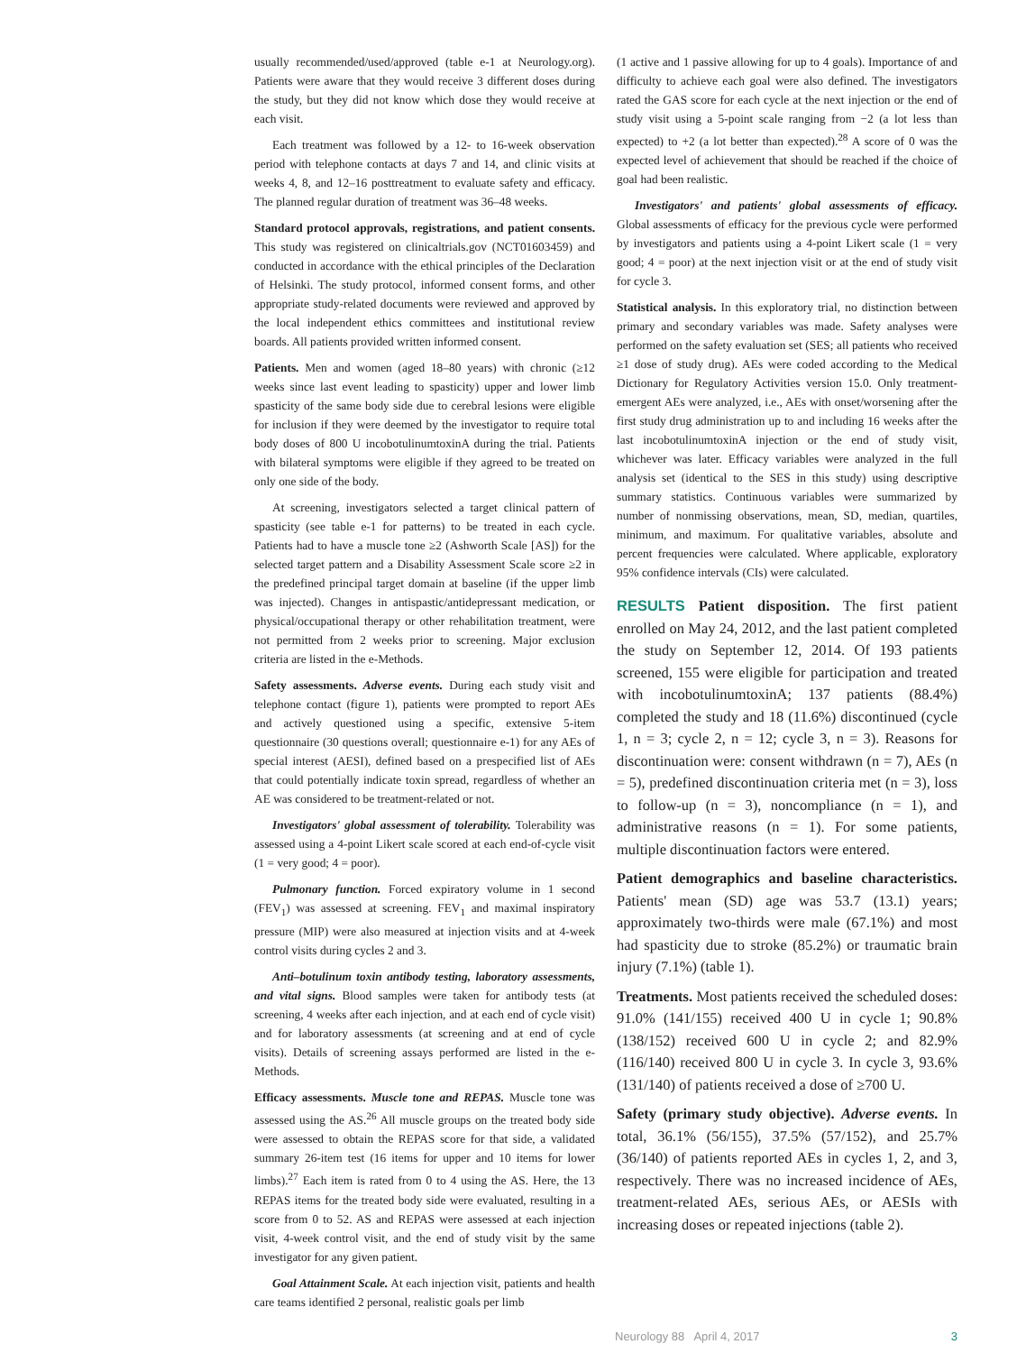usually recommended/used/approved (table e-1 at Neurology.org). Patients were aware that they would receive 3 different doses during the study, but they did not know which dose they would receive at each visit.
Each treatment was followed by a 12- to 16-week observation period with telephone contacts at days 7 and 14, and clinic visits at weeks 4, 8, and 12–16 posttreatment to evaluate safety and efficacy. The planned regular duration of treatment was 36–48 weeks.
Standard protocol approvals, registrations, and patient consents. This study was registered on clinicaltrials.gov (NCT01603459) and conducted in accordance with the ethical principles of the Declaration of Helsinki. The study protocol, informed consent forms, and other appropriate study-related documents were reviewed and approved by the local independent ethics committees and institutional review boards. All patients provided written informed consent.
Patients. Men and women (aged 18–80 years) with chronic (≥12 weeks since last event leading to spasticity) upper and lower limb spasticity of the same body side due to cerebral lesions were eligible for inclusion if they were deemed by the investigator to require total body doses of 800 U incobotulinumtoxinA during the trial. Patients with bilateral symptoms were eligible if they agreed to be treated on only one side of the body.
At screening, investigators selected a target clinical pattern of spasticity (see table e-1 for patterns) to be treated in each cycle. Patients had to have a muscle tone ≥2 (Ashworth Scale [AS]) for the selected target pattern and a Disability Assessment Scale score ≥2 in the predefined principal target domain at baseline (if the upper limb was injected). Changes in antispastic/antidepressant medication, or physical/occupational therapy or other rehabilitation treatment, were not permitted from 2 weeks prior to screening. Major exclusion criteria are listed in the e-Methods.
Safety assessments. Adverse events. During each study visit and telephone contact (figure 1), patients were prompted to report AEs and actively questioned using a specific, extensive 5-item questionnaire (30 questions overall; questionnaire e-1) for any AEs of special interest (AESI), defined based on a prespecified list of AEs that could potentially indicate toxin spread, regardless of whether an AE was considered to be treatment-related or not.
Investigators' global assessment of tolerability. Tolerability was assessed using a 4-point Likert scale scored at each end-of-cycle visit (1 = very good; 4 = poor).
Pulmonary function. Forced expiratory volume in 1 second (FEV<sub>1</sub>) was assessed at screening. FEV<sub>1</sub> and maximal inspiratory pressure (MIP) were also measured at injection visits and at 4-week control visits during cycles 2 and 3.
Anti–botulinum toxin antibody testing, laboratory assessments, and vital signs. Blood samples were taken for antibody tests (at screening, 4 weeks after each injection, and at each end of cycle visit) and for laboratory assessments (at screening and at end of cycle visits). Details of screening assays performed are listed in the e-Methods.
Efficacy assessments. Muscle tone and REPAS. Muscle tone was assessed using the AS.<sup>26</sup> All muscle groups on the treated body side were assessed to obtain the REPAS score for that side, a validated summary 26-item test (16 items for upper and 10 items for lower limbs).<sup>27</sup> Each item is rated from 0 to 4 using the AS. Here, the 13 REPAS items for the treated body side were evaluated, resulting in a score from 0 to 52. AS and REPAS were assessed at each injection visit, 4-week control visit, and the end of study visit by the same investigator for any given patient.
Goal Attainment Scale. At each injection visit, patients and health care teams identified 2 personal, realistic goals per limb
(1 active and 1 passive allowing for up to 4 goals). Importance of and difficulty to achieve each goal were also defined. The investigators rated the GAS score for each cycle at the next injection or the end of study visit using a 5-point scale ranging from −2 (a lot less than expected) to +2 (a lot better than expected).<sup>28</sup> A score of 0 was the expected level of achievement that should be reached if the choice of goal had been realistic.
Investigators' and patients' global assessments of efficacy. Global assessments of efficacy for the previous cycle were performed by investigators and patients using a 4-point Likert scale (1 = very good; 4 = poor) at the next injection visit or at the end of study visit for cycle 3.
Statistical analysis. In this exploratory trial, no distinction between primary and secondary variables was made. Safety analyses were performed on the safety evaluation set (SES; all patients who received ≥1 dose of study drug). AEs were coded according to the Medical Dictionary for Regulatory Activities version 15.0. Only treatment-emergent AEs were analyzed, i.e., AEs with onset/worsening after the first study drug administration up to and including 16 weeks after the last incobotulinumtoxinA injection or the end of study visit, whichever was later. Efficacy variables were analyzed in the full analysis set (identical to the SES in this study) using descriptive summary statistics. Continuous variables were summarized by number of nonmissing observations, mean, SD, median, quartiles, minimum, and maximum. For qualitative variables, absolute and percent frequencies were calculated. Where applicable, exploratory 95% confidence intervals (CIs) were calculated.
RESULTS Patient disposition. The first patient enrolled on May 24, 2012, and the last patient completed the study on September 12, 2014. Of 193 patients screened, 155 were eligible for participation and treated with incobotulinumtoxinA; 137 patients (88.4%) completed the study and 18 (11.6%) discontinued (cycle 1, n = 3; cycle 2, n = 12; cycle 3, n = 3). Reasons for discontinuation were: consent withdrawn (n = 7), AEs (n = 5), predefined discontinuation criteria met (n = 3), loss to follow-up (n = 3), noncompliance (n = 1), and administrative reasons (n = 1). For some patients, multiple discontinuation factors were entered.
Patient demographics and baseline characteristics. Patients' mean (SD) age was 53.7 (13.1) years; approximately two-thirds were male (67.1%) and most had spasticity due to stroke (85.2%) or traumatic brain injury (7.1%) (table 1).
Treatments. Most patients received the scheduled doses: 91.0% (141/155) received 400 U in cycle 1; 90.8% (138/152) received 600 U in cycle 2; and 82.9% (116/140) received 800 U in cycle 3. In cycle 3, 93.6% (131/140) of patients received a dose of ≥700 U.
Safety (primary study objective). Adverse events. In total, 36.1% (56/155), 37.5% (57/152), and 25.7% (36/140) of patients reported AEs in cycles 1, 2, and 3, respectively. There was no increased incidence of AEs, treatment-related AEs, serious AEs, or AESIs with increasing doses or repeated injections (table 2).
Neurology 88 April 4, 2017 3